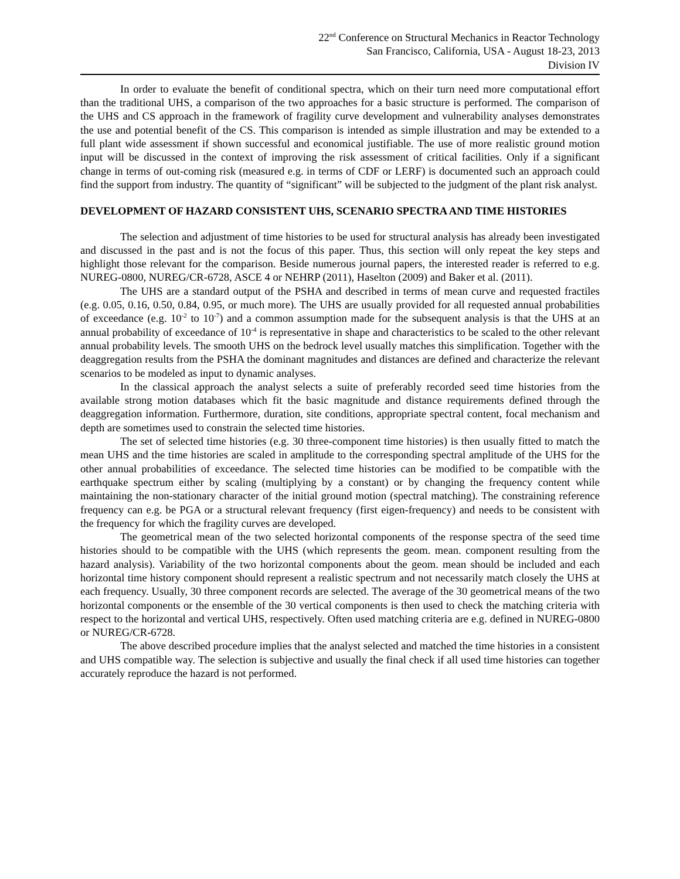22<sup>nd</sup> Conference on Structural Mechanics in Reactor Technology
San Francisco, California, USA - August 18-23, 2013
Division IV
In order to evaluate the benefit of conditional spectra, which on their turn need more computational effort than the traditional UHS, a comparison of the two approaches for a basic structure is performed. The comparison of the UHS and CS approach in the framework of fragility curve development and vulnerability analyses demonstrates the use and potential benefit of the CS. This comparison is intended as simple illustration and may be extended to a full plant wide assessment if shown successful and economical justifiable. The use of more realistic ground motion input will be discussed in the context of improving the risk assessment of critical facilities. Only if a significant change in terms of out-coming risk (measured e.g. in terms of CDF or LERF) is documented such an approach could find the support from industry. The quantity of “significant” will be subjected to the judgment of the plant risk analyst.
DEVELOPMENT OF HAZARD CONSISTENT UHS, SCENARIO SPECTRA AND TIME HISTORIES
The selection and adjustment of time histories to be used for structural analysis has already been investigated and discussed in the past and is not the focus of this paper. Thus, this section will only repeat the key steps and highlight those relevant for the comparison. Beside numerous journal papers, the interested reader is referred to e.g. NUREG-0800, NUREG/CR-6728, ASCE 4 or NEHRP (2011), Haselton (2009) and Baker et al. (2011).
The UHS are a standard output of the PSHA and described in terms of mean curve and requested fractiles (e.g. 0.05, 0.16, 0.50, 0.84, 0.95, or much more). The UHS are usually provided for all requested annual probabilities of exceedance (e.g. 10<sup>-2</sup> to 10<sup>-7</sup>) and a common assumption made for the subsequent analysis is that the UHS at an annual probability of exceedance of 10<sup>-4</sup> is representative in shape and characteristics to be scaled to the other relevant annual probability levels. The smooth UHS on the bedrock level usually matches this simplification. Together with the deaggregation results from the PSHA the dominant magnitudes and distances are defined and characterize the relevant scenarios to be modeled as input to dynamic analyses.
In the classical approach the analyst selects a suite of preferably recorded seed time histories from the available strong motion databases which fit the basic magnitude and distance requirements defined through the deaggregation information. Furthermore, duration, site conditions, appropriate spectral content, focal mechanism and depth are sometimes used to constrain the selected time histories.
The set of selected time histories (e.g. 30 three-component time histories) is then usually fitted to match the mean UHS and the time histories are scaled in amplitude to the corresponding spectral amplitude of the UHS for the other annual probabilities of exceedance. The selected time histories can be modified to be compatible with the earthquake spectrum either by scaling (multiplying by a constant) or by changing the frequency content while maintaining the non-stationary character of the initial ground motion (spectral matching). The constraining reference frequency can e.g. be PGA or a structural relevant frequency (first eigen-frequency) and needs to be consistent with the frequency for which the fragility curves are developed.
The geometrical mean of the two selected horizontal components of the response spectra of the seed time histories should to be compatible with the UHS (which represents the geom. mean. component resulting from the hazard analysis). Variability of the two horizontal components about the geom. mean should be included and each horizontal time history component should represent a realistic spectrum and not necessarily match closely the UHS at each frequency. Usually, 30 three component records are selected. The average of the 30 geometrical means of the two horizontal components or the ensemble of the 30 vertical components is then used to check the matching criteria with respect to the horizontal and vertical UHS, respectively. Often used matching criteria are e.g. defined in NUREG-0800 or NUREG/CR-6728.
The above described procedure implies that the analyst selected and matched the time histories in a consistent and UHS compatible way. The selection is subjective and usually the final check if all used time histories can together accurately reproduce the hazard is not performed.